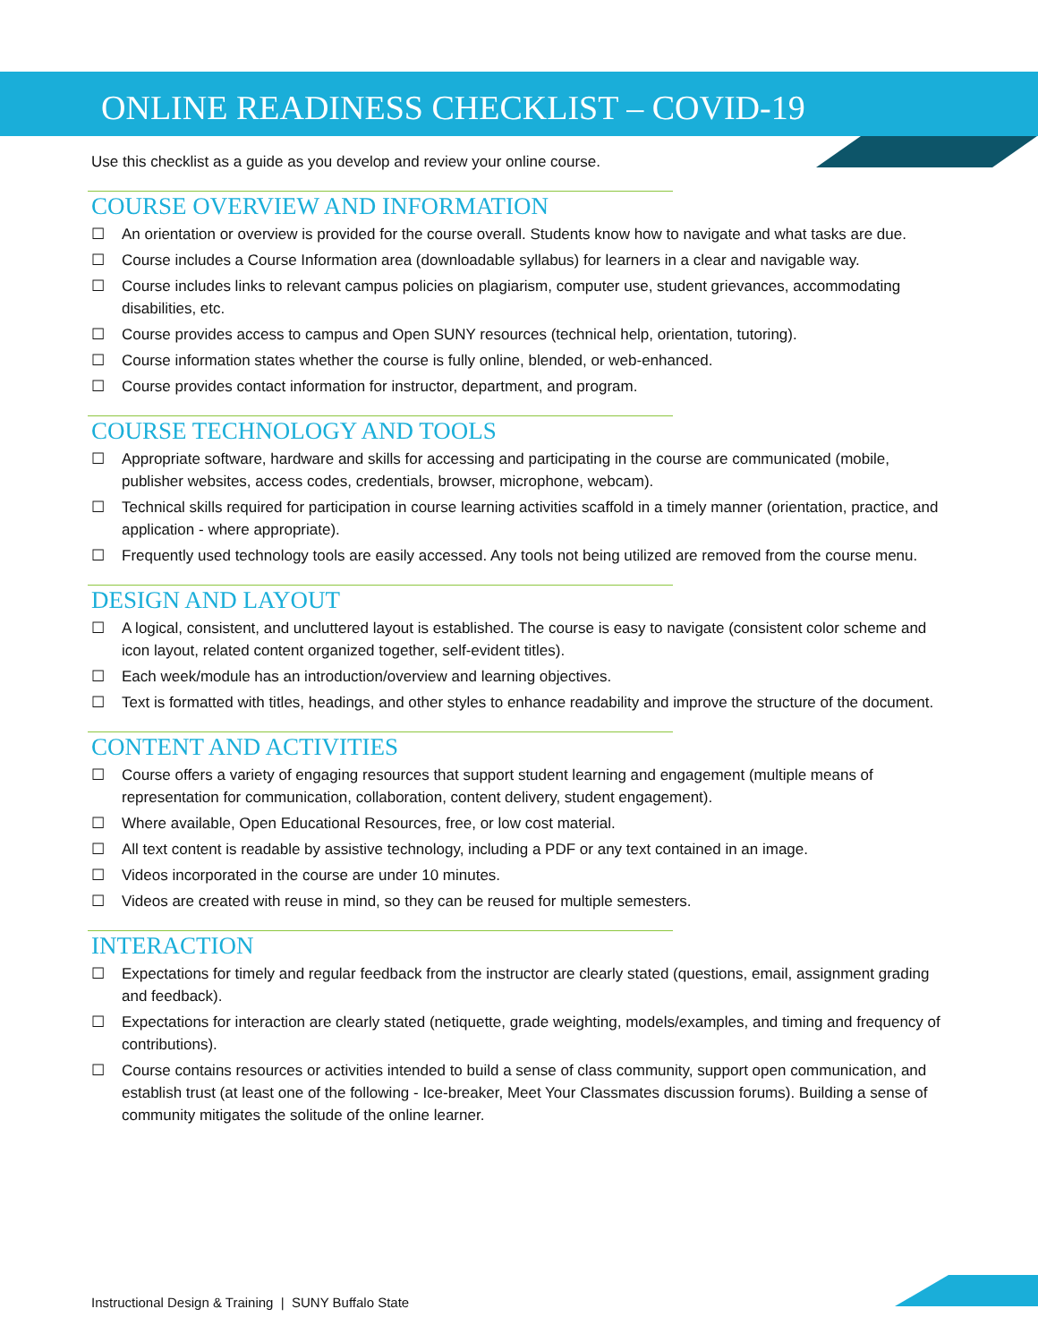ONLINE READINESS CHECKLIST – COVID-19
Use this checklist as a guide as you develop and review your online course.
COURSE OVERVIEW AND INFORMATION
☐ An orientation or overview is provided for the course overall. Students know how to navigate and what tasks are due.
☐ Course includes a Course Information area (downloadable syllabus) for learners in a clear and navigable way.
☐ Course includes links to relevant campus policies on plagiarism, computer use, student grievances, accommodating disabilities, etc.
☐ Course provides access to campus and Open SUNY resources (technical help, orientation, tutoring).
☐ Course information states whether the course is fully online, blended, or web-enhanced.
☐ Course provides contact information for instructor, department, and program.
COURSE TECHNOLOGY AND TOOLS
☐ Appropriate software, hardware and skills for accessing and participating in the course are communicated (mobile, publisher websites, access codes, credentials, browser, microphone, webcam).
☐ Technical skills required for participation in course learning activities scaffold in a timely manner (orientation, practice, and application - where appropriate).
☐ Frequently used technology tools are easily accessed. Any tools not being utilized are removed from the course menu.
DESIGN AND LAYOUT
☐ A logical, consistent, and uncluttered layout is established. The course is easy to navigate (consistent color scheme and icon layout, related content organized together, self-evident titles).
☐ Each week/module has an introduction/overview and learning objectives.
☐ Text is formatted with titles, headings, and other styles to enhance readability and improve the structure of the document.
CONTENT AND ACTIVITIES
☐ Course offers a variety of engaging resources that support student learning and engagement (multiple means of representation for communication, collaboration, content delivery, student engagement).
☐ Where available, Open Educational Resources, free, or low cost material.
☐ All text content is readable by assistive technology, including a PDF or any text contained in an image.
☐ Videos incorporated in the course are under 10 minutes.
☐ Videos are created with reuse in mind, so they can be reused for multiple semesters.
INTERACTION
☐ Expectations for timely and regular feedback from the instructor are clearly stated (questions, email, assignment grading and feedback).
☐ Expectations for interaction are clearly stated (netiquette, grade weighting, models/examples, and timing and frequency of contributions).
☐ Course contains resources or activities intended to build a sense of class community, support open communication, and establish trust (at least one of the following - Ice-breaker, Meet Your Classmates discussion forums). Building a sense of community mitigates the solitude of the online learner.
Instructional Design & Training | SUNY Buffalo State